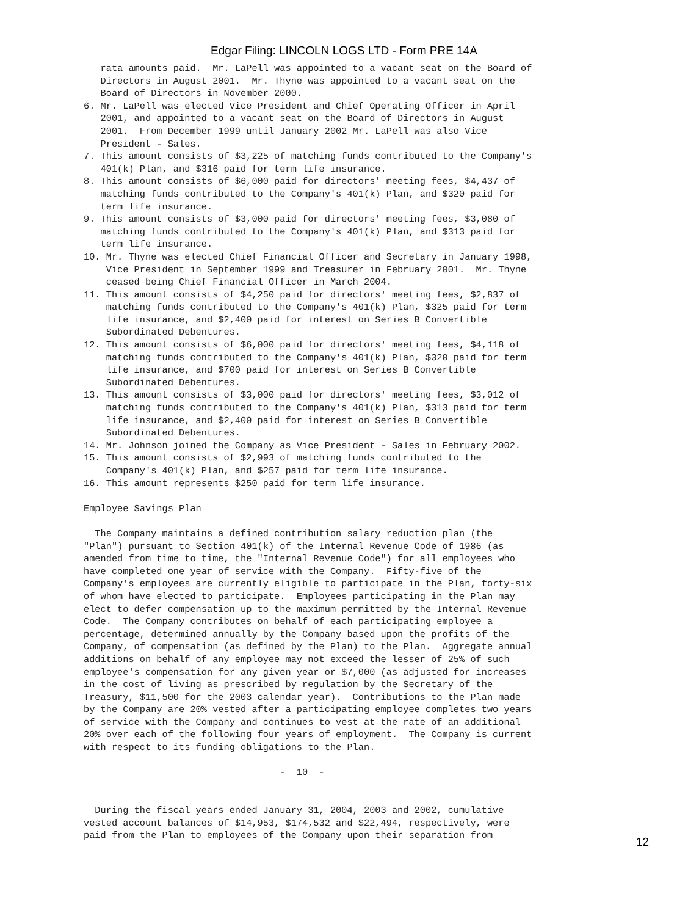Edgar Filing: LINCOLN LOGS LTD - Form PRE 14A
   rata amounts paid.  Mr. LaPell was appointed to a vacant seat on the Board of
   Directors in August 2001.  Mr. Thyne was appointed to a vacant seat on the
   Board of Directors in November 2000.
6. Mr. LaPell was elected Vice President and Chief Operating Officer in April
   2001, and appointed to a vacant seat on the Board of Directors in August
   2001.  From December 1999 until January 2002 Mr. LaPell was also Vice
   President - Sales.
7. This amount consists of $3,225 of matching funds contributed to the Company's
   401(k) Plan, and $316 paid for term life insurance.
8. This amount consists of $6,000 paid for directors' meeting fees, $4,437 of
   matching funds contributed to the Company's 401(k) Plan, and $320 paid for
   term life insurance.
9. This amount consists of $3,000 paid for directors' meeting fees, $3,080 of
   matching funds contributed to the Company's 401(k) Plan, and $313 paid for
   term life insurance.
10. Mr. Thyne was elected Chief Financial Officer and Secretary in January 1998,
    Vice President in September 1999 and Treasurer in February 2001.  Mr. Thyne
    ceased being Chief Financial Officer in March 2004.
11. This amount consists of $4,250 paid for directors' meeting fees, $2,837 of
    matching funds contributed to the Company's 401(k) Plan, $325 paid for term
    life insurance, and $2,400 paid for interest on Series B Convertible
    Subordinated Debentures.
12. This amount consists of $6,000 paid for directors' meeting fees, $4,118 of
    matching funds contributed to the Company's 401(k) Plan, $320 paid for term
    life insurance, and $700 paid for interest on Series B Convertible
    Subordinated Debentures.
13. This amount consists of $3,000 paid for directors' meeting fees, $3,012 of
    matching funds contributed to the Company's 401(k) Plan, $313 paid for term
    life insurance, and $2,400 paid for interest on Series B Convertible
    Subordinated Debentures.
14. Mr. Johnson joined the Company as Vice President - Sales in February 2002.
15. This amount consists of $2,993 of matching funds contributed to the
    Company's 401(k) Plan, and $257 paid for term life insurance.
16. This amount represents $250 paid for term life insurance.

Employee Savings Plan

  The Company maintains a defined contribution salary reduction plan (the
"Plan") pursuant to Section 401(k) of the Internal Revenue Code of 1986 (as
amended from time to time, the "Internal Revenue Code") for all employees who
have completed one year of service with the Company.  Fifty-five of the
Company's employees are currently eligible to participate in the Plan, forty-six
of whom have elected to participate.  Employees participating in the Plan may
elect to defer compensation up to the maximum permitted by the Internal Revenue
Code.  The Company contributes on behalf of each participating employee a
percentage, determined annually by the Company based upon the profits of the
Company, of compensation (as defined by the Plan) to the Plan.  Aggregate annual
additions on behalf of any employee may not exceed the lesser of 25% of such
employee's compensation for any given year or $7,000 (as adjusted for increases
in the cost of living as prescribed by regulation by the Secretary of the
Treasury, $11,500 for the 2003 calendar year).  Contributions to the Plan made
by the Company are 20% vested after a participating employee completes two years
of service with the Company and continues to vest at the rate of an additional
20% over each of the following four years of employment.  The Company is current
with respect to its funding obligations to the Plan.

                                   -  10  -


  During the fiscal years ended January 31, 2004, 2003 and 2002, cumulative
vested account balances of $14,953, $174,532 and $22,494, respectively, were
paid from the Plan to employees of the Company upon their separation from
12